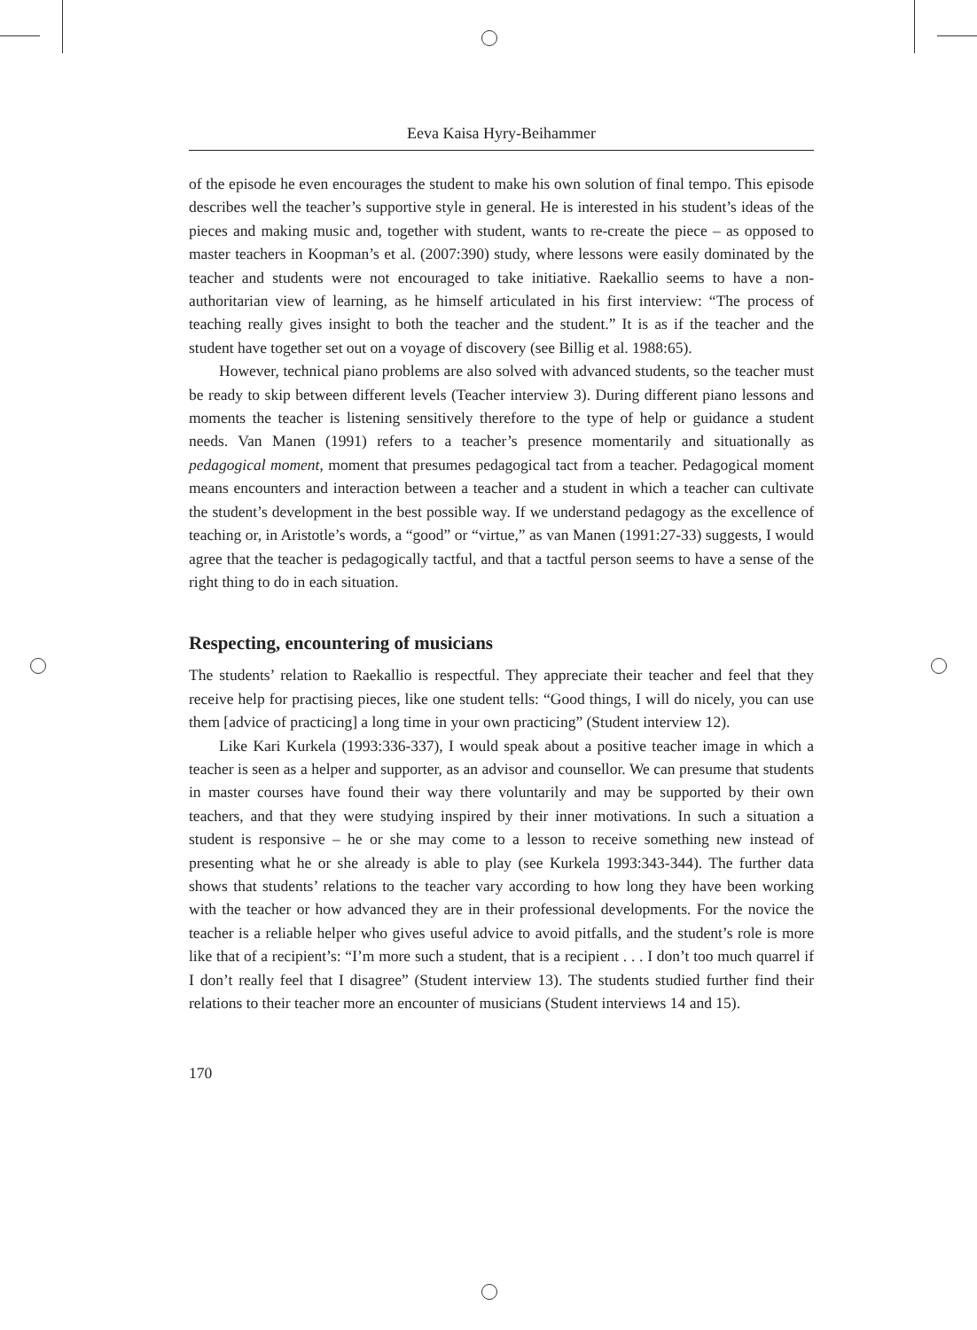Eeva Kaisa Hyry-Beihammer
of the episode he even encourages the student to make his own solution of final tempo. This episode describes well the teacher’s supportive style in general. He is interested in his student’s ideas of the pieces and making music and, together with student, wants to re-create the piece – as opposed to master teachers in Koopman’s et al. (2007:390) study, where lessons were easily dominated by the teacher and students were not encouraged to take initiative. Raekallio seems to have a non-authoritarian view of learning, as he himself articulated in his first interview: “The process of teaching really gives insight to both the teacher and the student.” It is as if the teacher and the student have together set out on a voyage of discovery (see Billig et al. 1988:65).
However, technical piano problems are also solved with advanced students, so the teacher must be ready to skip between different levels (Teacher interview 3). During different piano lessons and moments the teacher is listening sensitively therefore to the type of help or guidance a student needs. Van Manen (1991) refers to a teacher’s presence momentarily and situationally as pedagogical moment, moment that presumes pedagogical tact from a teacher. Pedagogical moment means encounters and interaction between a teacher and a student in which a teacher can cultivate the student’s development in the best possible way. If we understand pedagogy as the excellence of teaching or, in Aristotle’s words, a “good” or “virtue,” as van Manen (1991:27-33) suggests, I would agree that the teacher is pedagogically tactful, and that a tactful person seems to have a sense of the right thing to do in each situation.
Respecting, encountering of musicians
The students’ relation to Raekallio is respectful. They appreciate their teacher and feel that they receive help for practising pieces, like one student tells: “Good things, I will do nicely, you can use them [advice of practicing] a long time in your own practicing” (Student interview 12).
Like Kari Kurkela (1993:336-337), I would speak about a positive teacher image in which a teacher is seen as a helper and supporter, as an advisor and counsellor. We can presume that students in master courses have found their way there voluntarily and may be supported by their own teachers, and that they were studying inspired by their inner motivations. In such a situation a student is responsive – he or she may come to a lesson to receive something new instead of presenting what he or she already is able to play (see Kurkela 1993:343-344). The further data shows that students’ relations to the teacher vary according to how long they have been working with the teacher or how advanced they are in their professional developments. For the novice the teacher is a reliable helper who gives useful advice to avoid pitfalls, and the student’s role is more like that of a recipient’s: “I’m more such a student, that is a recipient . . . I don’t too much quarrel if I don’t really feel that I disagree” (Student interview 13). The students studied further find their relations to their teacher more an encounter of musicians (Student interviews 14 and 15).
170